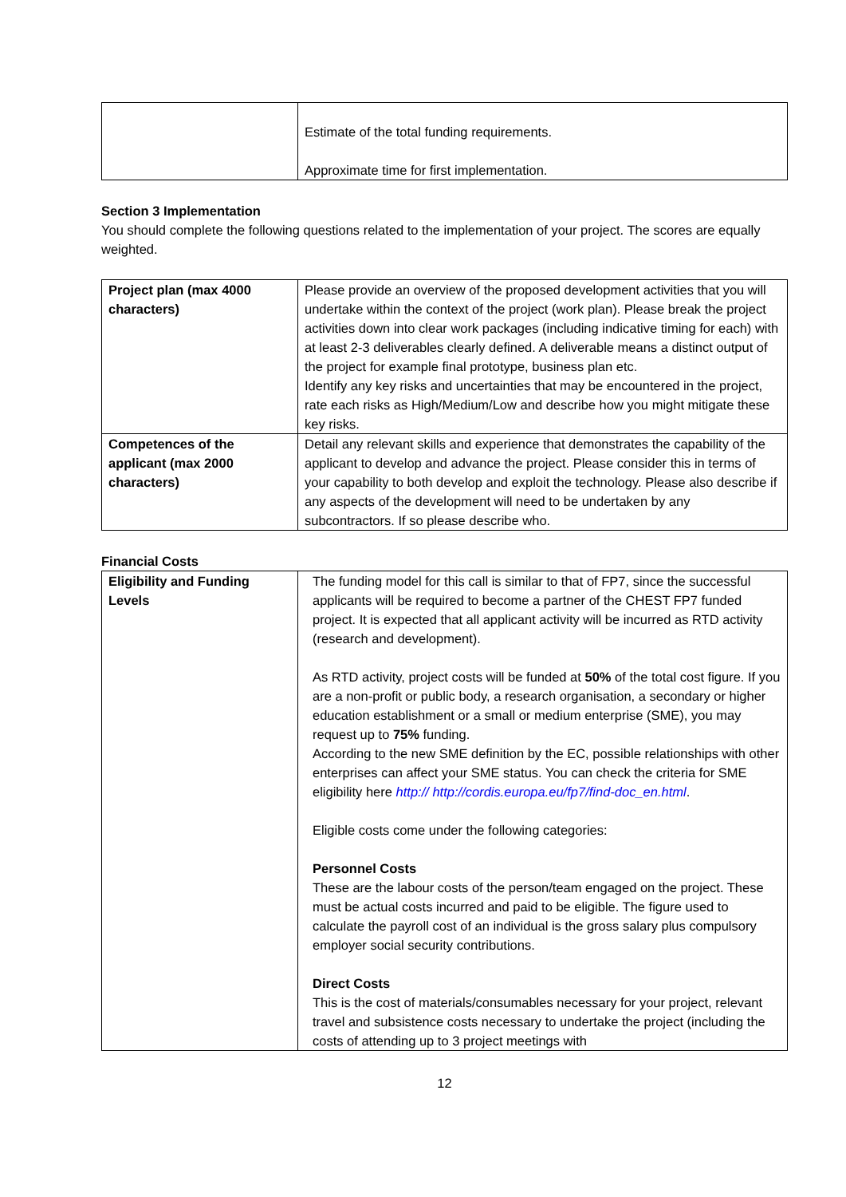| | Estimate of the total funding requirements. Approximate time for first implementation. |
Section 3 Implementation
You should complete the following questions related to the implementation of your project. The scores are equally weighted.
| Project plan (max 4000 characters) | Please provide an overview of the proposed development activities that you will undertake within the context of the project (work plan). Please break the project activities down into clear work packages (including indicative timing for each) with at least 2-3 deliverables clearly defined. A deliverable means a distinct output of the project for example final prototype, business plan etc. Identify any key risks and uncertainties that may be encountered in the project, rate each risks as High/Medium/Low and describe how you might mitigate these key risks. |
| Competences of the applicant (max 2000 characters) | Detail any relevant skills and experience that demonstrates the capability of the applicant to develop and advance the project. Please consider this in terms of your capability to both develop and exploit the technology. Please also describe if any aspects of the development will need to be undertaken by any subcontractors. If so please describe who. |
Financial Costs
| Eligibility and Funding Levels | The funding model for this call is similar to that of FP7, since the successful applicants will be required to become a partner of the CHEST FP7 funded project. It is expected that all applicant activity will be incurred as RTD activity (research and development). As RTD activity, project costs will be funded at 50% of the total cost figure. If you are a non-profit or public body, a research organisation, a secondary or higher education establishment or a small or medium enterprise (SME), you may request up to 75% funding. According to the new SME definition by the EC, possible relationships with other enterprises can affect your SME status. You can check the criteria for SME eligibility here http:// http://cordis.europa.eu/fp7/find-doc_en.html . Eligible costs come under the following categories: Personnel Costs These are the labour costs of the person/team engaged on the project. These must be actual costs incurred and paid to be eligible. The figure used to calculate the payroll cost of an individual is the gross salary plus compulsory employer social security contributions. Direct Costs This is the cost of materials/consumables necessary for your project, relevant travel and subsistence costs necessary to undertake the project (including the costs of attending up to 3 project meetings with |
12